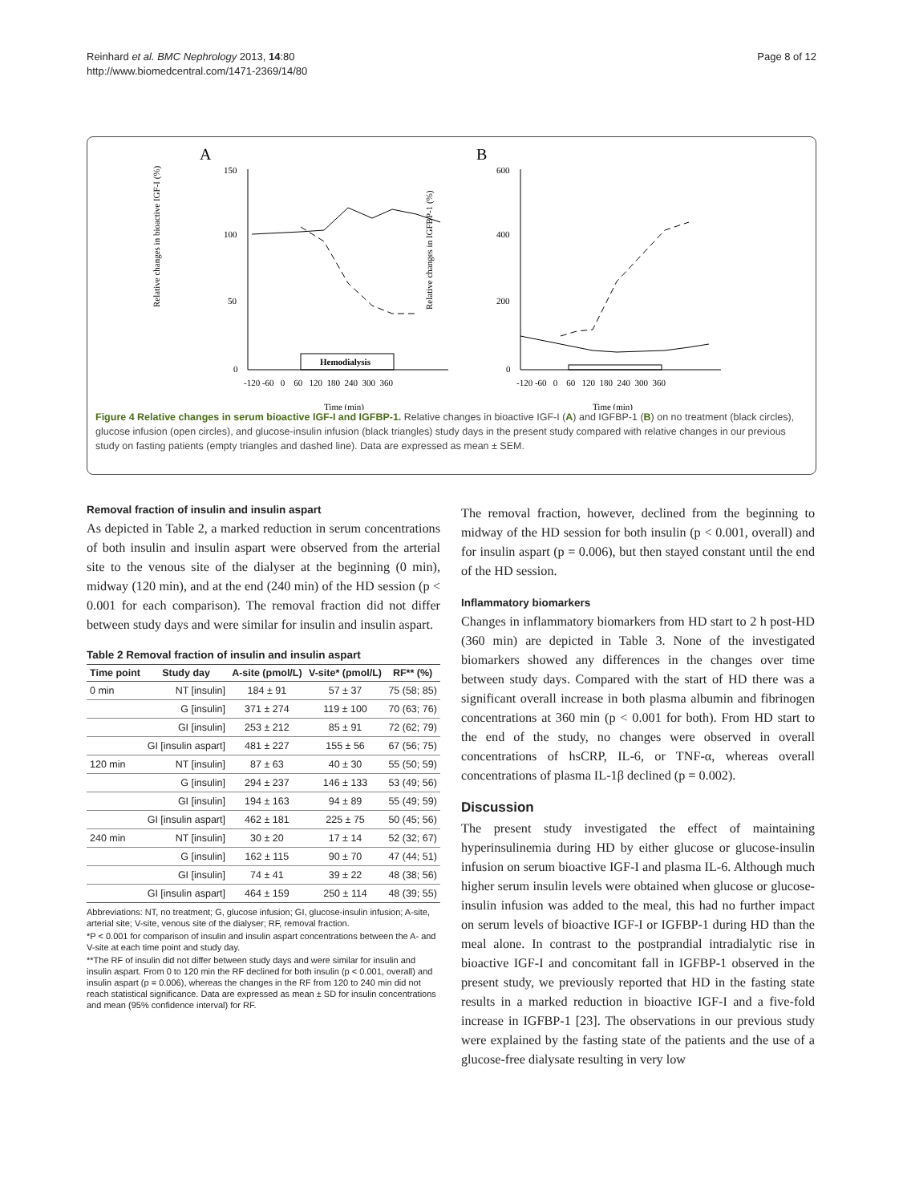Reinhard et al. BMC Nephrology 2013, 14:80
http://www.biomedcentral.com/1471-2369/14/80
Page 8 of 12
A
Relative changes in bioactive IGF-I (%)
150
100
50
0
-120 -60 0 60 120 180 240 300 360
Time (min)
Hemodialysis
B
Relative changes in IGFBP-1 (%)
600
400
200
0
-120 -60 0 60 120 180 240 300 360
Time (min)
Figure 4 Relative changes in serum bioactive IGF-I and IGFBP-1. Relative changes in bioactive IGF-I (A) and IGFBP-1 (B) on no treatment (black circles), glucose infusion (open circles), and glucose-insulin infusion (black triangles) study days in the present study compared with relative changes in our previous study on fasting patients (empty triangles and dashed line). Data are expressed as mean ± SEM.
Removal fraction of insulin and insulin aspart
As depicted in Table 2, a marked reduction in serum concentrations of both insulin and insulin aspart were observed from the arterial site to the venous site of the dialyser at the beginning (0 min), midway (120 min), and at the end (240 min) of the HD session (p < 0.001 for each comparison). The removal fraction did not differ between study days and were similar for insulin and insulin aspart.
Table 2 Removal fraction of insulin and insulin aspart
| Time point | Study day | A-site (pmol/L) | V-site* (pmol/L) | RF** (%) |
| --- | --- | --- | --- | --- |
| 0 min | NT [insulin] | 184 ± 91 | 57 ± 37 | 75 (58; 85) |
| | G [insulin] | 371 ± 274 | 119 ± 100 | 70 (63; 76) |
| | GI [insulin] | 253 ± 212 | 85 ± 91 | 72 (62; 79) |
| | GI [insulin aspart] | 481 ± 227 | 155 ± 56 | 67 (56; 75) |
| 120 min | NT [insulin] | 87 ± 63 | 40 ± 30 | 55 (50; 59) |
| | G [insulin] | 294 ± 237 | 146 ± 133 | 53 (49; 56) |
| | GI [insulin] | 194 ± 163 | 94 ± 89 | 55 (49; 59) |
| | GI [insulin aspart] | 462 ± 181 | 225 ± 75 | 50 (45; 56) |
| 240 min | NT [insulin] | 30 ± 20 | 17 ± 14 | 52 (32; 67) |
| | G [insulin] | 162 ± 115 | 90 ± 70 | 47 (44; 51) |
| | GI [insulin] | 74 ± 41 | 39 ± 22 | 48 (38; 56) |
| | GI [insulin aspart] | 464 ± 159 | 250 ± 114 | 48 (39; 55) |
Abbreviations: NT, no treatment; G, glucose infusion; GI, glucose-insulin infusion; A-site, arterial site; V-site, venous site of the dialyser; RF, removal fraction.
*P < 0.001 for comparison of insulin and insulin aspart concentrations between the A- and V-site at each time point and study day.
**The RF of insulin did not differ between study days and were similar for insulin and insulin aspart. From 0 to 120 min the RF declined for both insulin (p < 0.001, overall) and insulin aspart (p = 0.006), whereas the changes in the RF from 120 to 240 min did not reach statistical significance. Data are expressed as mean ± SD for insulin concentrations and mean (95% confidence interval) for RF.
The removal fraction, however, declined from the beginning to midway of the HD session for both insulin (p < 0.001, overall) and for insulin aspart (p = 0.006), but then stayed constant until the end of the HD session.
Inflammatory biomarkers
Changes in inflammatory biomarkers from HD start to 2 h post-HD (360 min) are depicted in Table 3. None of the investigated biomarkers showed any differences in the changes over time between study days. Compared with the start of HD there was a significant overall increase in both plasma albumin and fibrinogen concentrations at 360 min (p < 0.001 for both). From HD start to the end of the study, no changes were observed in overall concentrations of hsCRP, IL-6, or TNF-α, whereas overall concentrations of plasma IL-1β declined (p = 0.002).
Discussion
The present study investigated the effect of maintaining hyperinsulinemia during HD by either glucose or glucose-insulin infusion on serum bioactive IGF-I and plasma IL-6. Although much higher serum insulin levels were obtained when glucose or glucose-insulin infusion was added to the meal, this had no further impact on serum levels of bioactive IGF-I or IGFBP-1 during HD than the meal alone. In contrast to the postprandial intradialytic rise in bioactive IGF-I and concomitant fall in IGFBP-1 observed in the present study, we previously reported that HD in the fasting state results in a marked reduction in bioactive IGF-I and a five-fold increase in IGFBP-1 [23]. The observations in our previous study were explained by the fasting state of the patients and the use of a glucose-free dialysate resulting in very low